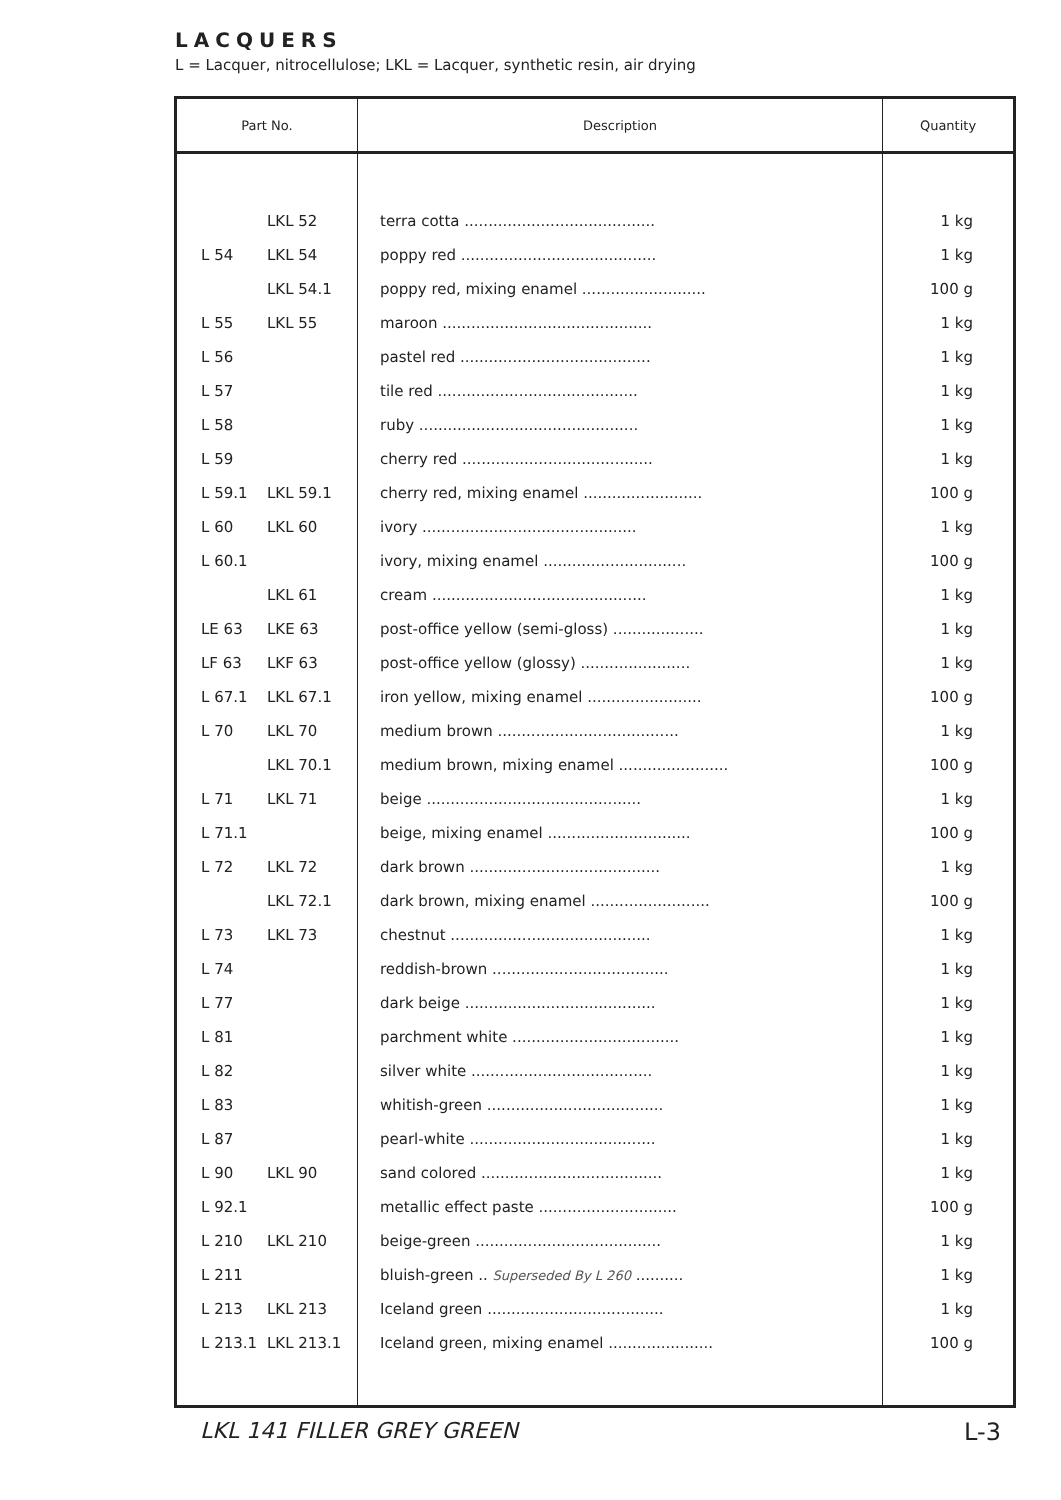LACQUERS
L = Lacquer, nitrocellulose; LKL = Lacquer, synthetic resin, air drying
| Part No. | | Description | Quantity |
| --- | --- | --- | --- |
| | LKL 52 | terra cotta ........................................ | 1 kg |
| L 54 | LKL 54 | poppy red ......................................... | 1 kg |
| | LKL 54.1 | poppy red, mixing enamel .......................... | 100 g |
| L 55 | LKL 55 | maroon ............................................ | 1 kg |
| L 56 | | pastel red ........................................ | 1 kg |
| L 57 | | tile red .......................................... | 1 kg |
| L 58 | | ruby .............................................. | 1 kg |
| L 59 | | cherry red ........................................ | 1 kg |
| L 59.1 | LKL 59.1 | cherry red, mixing enamel ......................... | 100 g |
| L 60 | LKL 60 | ivory ............................................. | 1 kg |
| L 60.1 | | ivory, mixing enamel .............................. | 100 g |
| | LKL 61 | cream ............................................. | 1 kg |
| LE 63 | LKE 63 | post-office yellow (semi-gloss) ................... | 1 kg |
| LF 63 | LKF 63 | post-office yellow (glossy) ....................... | 1 kg |
| L 67.1 | LKL 67.1 | iron yellow, mixing enamel ........................ | 100 g |
| L 70 | LKL 70 | medium brown ...................................... | 1 kg |
| | LKL 70.1 | medium brown, mixing enamel ....................... | 100 g |
| L 71 | LKL 71 | beige ............................................. | 1 kg |
| L 71.1 | | beige, mixing enamel .............................. | 100 g |
| L 72 | LKL 72 | dark brown ........................................ | 1 kg |
| | LKL 72.1 | dark brown, mixing enamel ......................... | 100 g |
| L 73 | LKL 73 | chestnut .......................................... | 1 kg |
| L 74 | | reddish-brown ..................................... | 1 kg |
| L 77 | | dark beige ........................................ | 1 kg |
| L 81 | | parchment white ................................... | 1 kg |
| L 82 | | silver white ...................................... | 1 kg |
| L 83 | | whitish-green ..................................... | 1 kg |
| L 87 | | pearl-white ....................................... | 1 kg |
| L 90 | LKL 90 | sand colored ...................................... | 1 kg |
| L 92.1 | | metallic effect paste ............................. | 100 g |
| L 210 | LKL 210 | beige-green ....................................... | 1 kg |
| L 211 | | bluish-green .. Superseded By L 260 .......... | 1 kg |
| L 213 | LKL 213 | Iceland green ..................................... | 1 kg |
| L 213.1 | LKL 213.1 | Iceland green, mixing enamel ...................... | 100 g |
LKL 141 FILLER GREY GREEN L-3